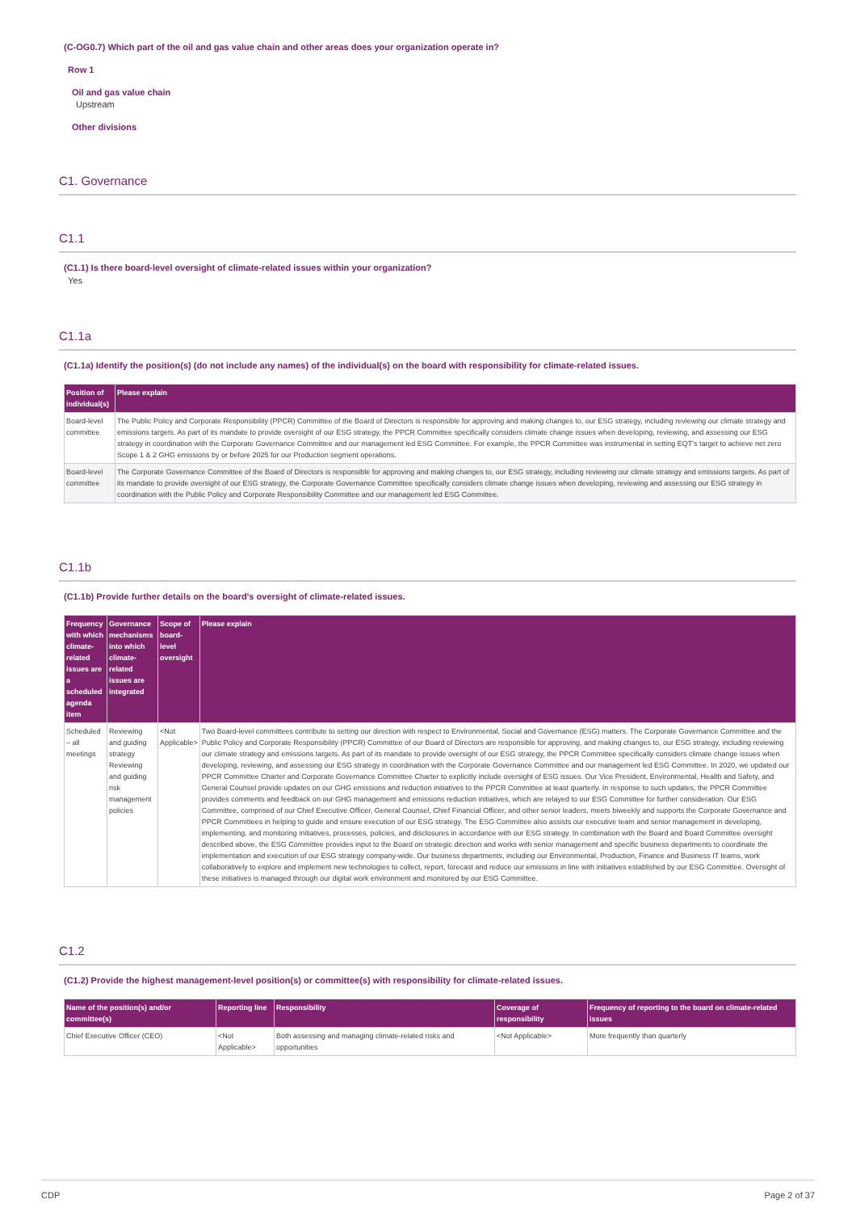(C-OG0.7) Which part of the oil and gas value chain and other areas does your organization operate in?
Row 1
Oil and gas value chain
Upstream
Other divisions
C1. Governance
C1.1
(C1.1) Is there board-level oversight of climate-related issues within your organization?
Yes
C1.1a
(C1.1a) Identify the position(s) (do not include any names) of the individual(s) on the board with responsibility for climate-related issues.
| Position of individual(s) | Please explain |
| --- | --- |
| Board-level committee | The Public Policy and Corporate Responsibility (PPCR) Committee of the Board of Directors is responsible for approving and making changes to, our ESG strategy, including reviewing our climate strategy and emissions targets. As part of its mandate to provide oversight of our ESG strategy, the PPCR Committee specifically considers climate change issues when developing, reviewing, and assessing our ESG strategy in coordination with the Corporate Governance Committee and our management led ESG Committee. For example, the PPCR Committee was instrumental in setting EQT's target to achieve net zero Scope 1 & 2 GHG emissions by or before 2025 for our Production segment operations. |
| Board-level committee | The Corporate Governance Committee of the Board of Directors is responsible for approving and making changes to, our ESG strategy, including reviewing our climate strategy and emissions targets. As part of its mandate to provide oversight of our ESG strategy, the Corporate Governance Committee specifically considers climate change issues when developing, reviewing and assessing our ESG strategy in coordination with the Public Policy and Corporate Responsibility Committee and our management led ESG Committee. |
C1.1b
(C1.1b) Provide further details on the board's oversight of climate-related issues.
| Frequency with which climate-related issues are a scheduled agenda item | Governance mechanisms into which climate-related issues are integrated | Scope of board-level oversight | Please explain |
| --- | --- | --- | --- |
| Scheduled – all meetings | Reviewing and guiding strategy Reviewing and guiding risk management policies | <Not Applicable> | Two Board-level committees contribute to setting our direction with respect to Environmental, Social and Governance (ESG) matters. The Corporate Governance Committee and the Public Policy and Corporate Responsibility (PPCR) Committee of our Board of Directors are responsible for approving, and making changes to, our ESG strategy, including reviewing our climate strategy and emissions targets. As part of its mandate to provide oversight of our ESG strategy, the PPCR Committee specifically considers climate change issues when developing, reviewing, and assessing our ESG strategy in coordination with the Corporate Governance Committee and our management led ESG Committee. In 2020, we updated our PPCR Committee Charter and Corporate Governance Committee Charter to explicitly include oversight of ESG issues. Our Vice President, Environmental, Health and Safety, and General Counsel provide updates on our GHG emissions and reduction initiatives to the PPCR Committee at least quarterly. In response to such updates, the PPCR Committee provides comments and feedback on our GHG management and emissions reduction initiatives, which are relayed to our ESG Committee for further consideration. Our ESG Committee, comprised of our Chief Executive Officer, General Counsel, Chief Financial Officer, and other senior leaders, meets biweekly and supports the Corporate Governance and PPCR Committees in helping to guide and ensure execution of our ESG strategy. The ESG Committee also assists our executive team and senior management in developing, implementing, and monitoring initiatives, processes, policies, and disclosures in accordance with our ESG strategy. In combination with the Board and Board Committee oversight described above, the ESG Committee provides input to the Board on strategic direction and works with senior management and specific business departments to coordinate the implementation and execution of our ESG strategy company-wide. Our business departments, including our Environmental, Production, Finance and Business IT teams, work collaboratively to explore and implement new technologies to collect, report, forecast and reduce our emissions in line with initiatives established by our ESG Committee. Oversight of these initiatives is managed through our digital work environment and monitored by our ESG Committee. |
C1.2
(C1.2) Provide the highest management-level position(s) or committee(s) with responsibility for climate-related issues.
| Name of the position(s) and/or committee(s) | Reporting line | Responsibility | Coverage of responsibility | Frequency of reporting to the board on climate-related issues |
| --- | --- | --- | --- | --- |
| Chief Executive Officer (CEO) | <Not Applicable> | Both assessing and managing climate-related risks and opportunities | <Not Applicable> | More frequently than quarterly |
CDP Page 2 of 37